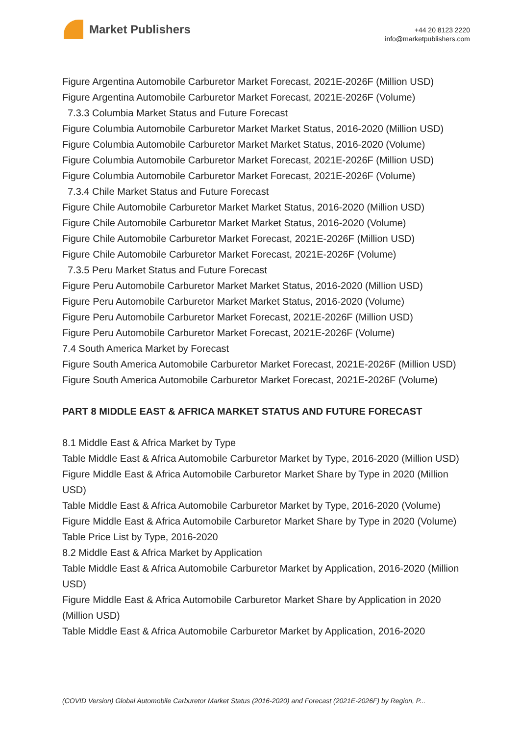Market Publishers
+44 20 8123 2220
info@marketpublishers.com
Figure Argentina Automobile Carburetor Market Forecast, 2021E-2026F (Million USD)
Figure Argentina Automobile Carburetor Market Forecast, 2021E-2026F (Volume)
7.3.3 Columbia Market Status and Future Forecast
Figure Columbia Automobile Carburetor Market Market Status, 2016-2020 (Million USD)
Figure Columbia Automobile Carburetor Market Market Status, 2016-2020 (Volume)
Figure Columbia Automobile Carburetor Market Forecast, 2021E-2026F (Million USD)
Figure Columbia Automobile Carburetor Market Forecast, 2021E-2026F (Volume)
7.3.4 Chile Market Status and Future Forecast
Figure Chile Automobile Carburetor Market Market Status, 2016-2020 (Million USD)
Figure Chile Automobile Carburetor Market Market Status, 2016-2020 (Volume)
Figure Chile Automobile Carburetor Market Forecast, 2021E-2026F (Million USD)
Figure Chile Automobile Carburetor Market Forecast, 2021E-2026F (Volume)
7.3.5 Peru Market Status and Future Forecast
Figure Peru Automobile Carburetor Market Market Status, 2016-2020 (Million USD)
Figure Peru Automobile Carburetor Market Market Status, 2016-2020 (Volume)
Figure Peru Automobile Carburetor Market Forecast, 2021E-2026F (Million USD)
Figure Peru Automobile Carburetor Market Forecast, 2021E-2026F (Volume)
7.4 South America Market by Forecast
Figure South America Automobile Carburetor Market Forecast, 2021E-2026F (Million USD)
Figure South America Automobile Carburetor Market Forecast, 2021E-2026F (Volume)
PART 8 MIDDLE EAST & AFRICA MARKET STATUS AND FUTURE FORECAST
8.1 Middle East & Africa Market by Type
Table Middle East & Africa Automobile Carburetor Market by Type, 2016-2020 (Million USD)
Figure Middle East & Africa Automobile Carburetor Market Share by Type in 2020 (Million USD)
Table Middle East & Africa Automobile Carburetor Market by Type, 2016-2020 (Volume)
Figure Middle East & Africa Automobile Carburetor Market Share by Type in 2020 (Volume)
Table Price List by Type, 2016-2020
8.2 Middle East & Africa Market by Application
Table Middle East & Africa Automobile Carburetor Market by Application, 2016-2020 (Million USD)
Figure Middle East & Africa Automobile Carburetor Market Share by Application in 2020 (Million USD)
Table Middle East & Africa Automobile Carburetor Market by Application, 2016-2020
(COVID Version) Global Automobile Carburetor Market Status (2016-2020) and Forecast (2021E-2026F) by Region, P...